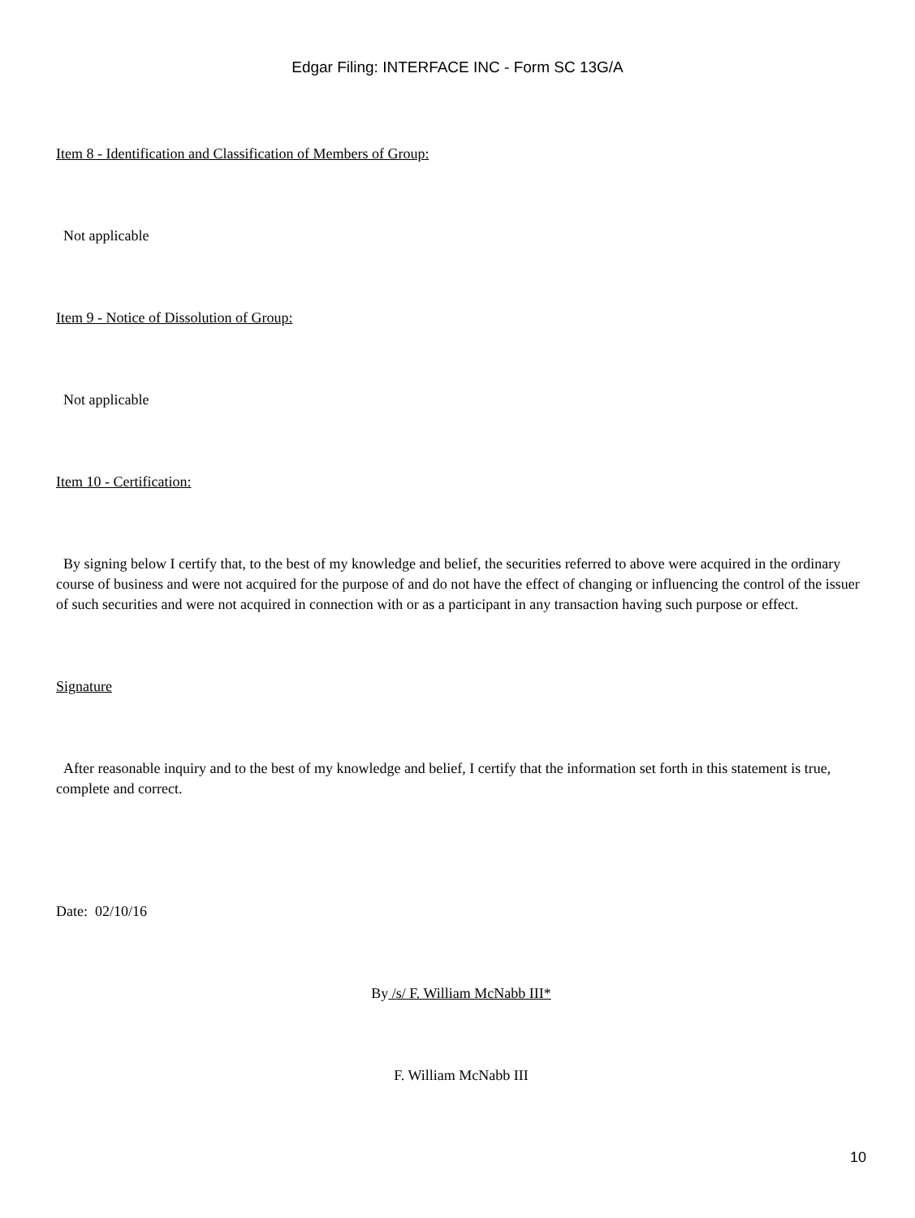Edgar Filing: INTERFACE INC - Form SC 13G/A
Item 8 - Identification and Classification of Members of Group:
Not applicable
Item 9 - Notice of Dissolution of Group:
Not applicable
Item 10 - Certification:
By signing below I certify that, to the best of my knowledge and belief, the securities referred to above were acquired in the ordinary course of business and were not acquired for the purpose of and do not have the effect of changing or influencing the control of the issuer of such securities and were not acquired in connection with or as a participant in any transaction having such purpose or effect.
Signature
After reasonable inquiry and to the best of my knowledge and belief, I certify that the information set forth in this statement is true, complete and correct.
Date: 02/10/16
By /s/ F. William McNabb III*
F. William McNabb III
10